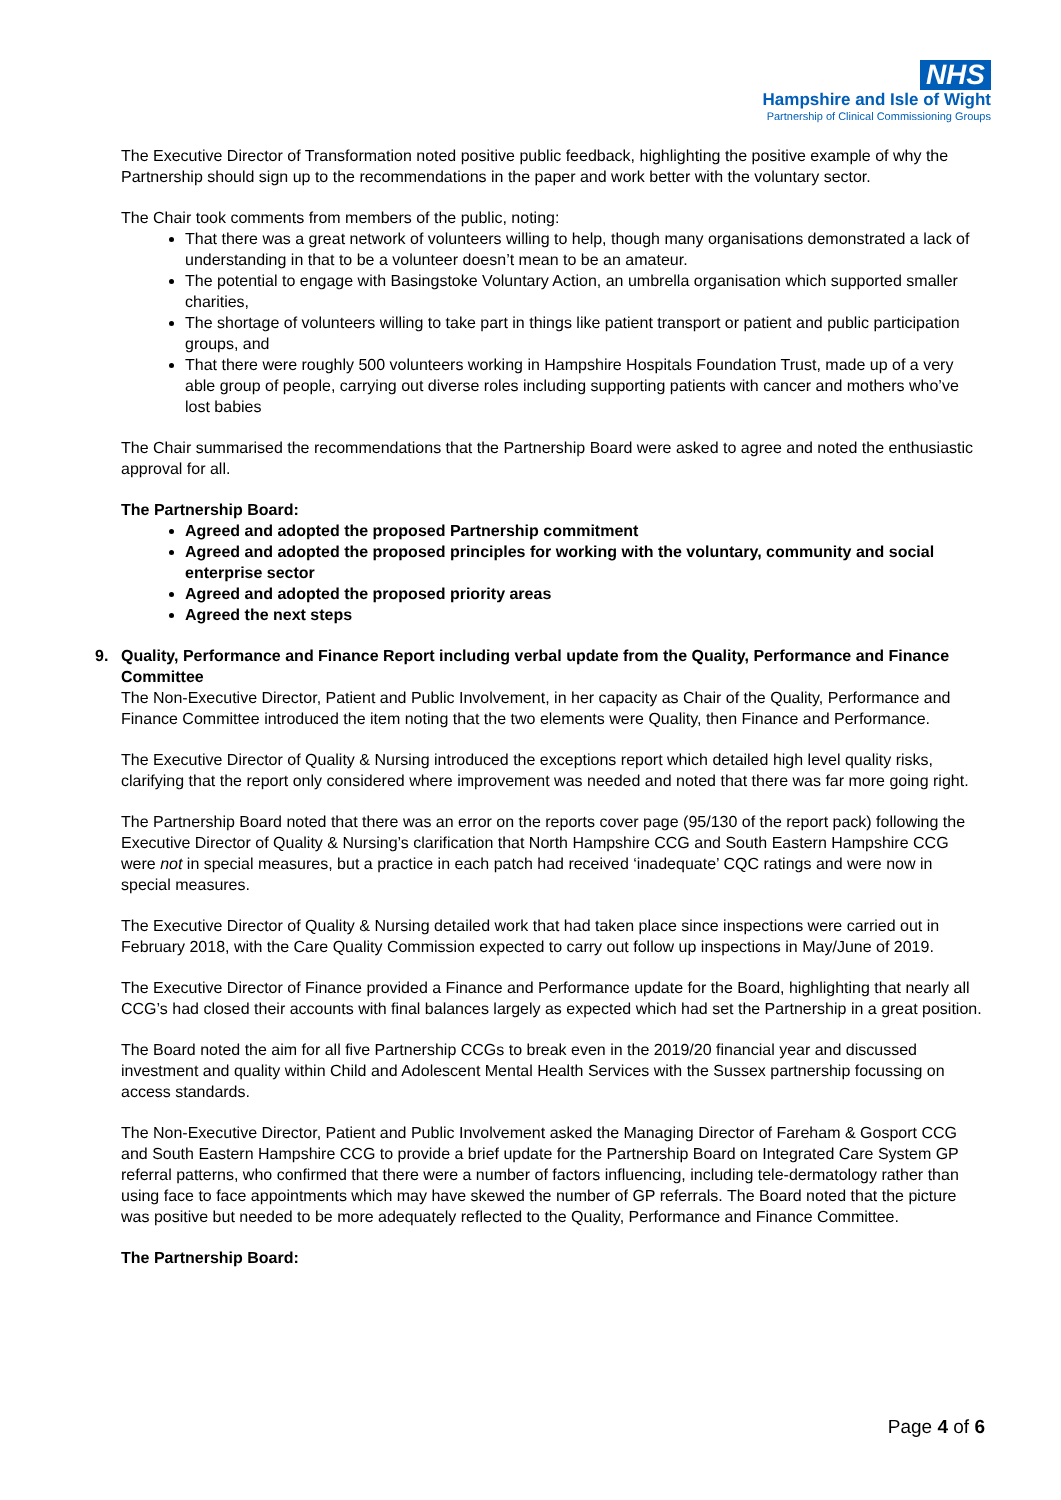NHS
Hampshire and Isle of Wight
Partnership of Clinical Commissioning Groups
The Executive Director of Transformation noted positive public feedback, highlighting the positive example of why the Partnership should sign up to the recommendations in the paper and work better with the voluntary sector.
The Chair took comments from members of the public, noting:
That there was a great network of volunteers willing to help, though many organisations demonstrated a lack of understanding in that to be a volunteer doesn’t mean to be an amateur.
The potential to engage with Basingstoke Voluntary Action, an umbrella organisation which supported smaller charities,
The shortage of volunteers willing to take part in things like patient transport or patient and public participation groups, and
That there were roughly 500 volunteers working in Hampshire Hospitals Foundation Trust, made up of a very able group of people, carrying out diverse roles including supporting patients with cancer and mothers who’ve lost babies
The Chair summarised the recommendations that the Partnership Board were asked to agree and noted the enthusiastic approval for all.
The Partnership Board:
Agreed and adopted the proposed Partnership commitment
Agreed and adopted the proposed principles for working with the voluntary, community and social enterprise sector
Agreed and adopted the proposed priority areas
Agreed the next steps
9. Quality, Performance and Finance Report including verbal update from the Quality, Performance and Finance Committee
The Non-Executive Director, Patient and Public Involvement, in her capacity as Chair of the Quality, Performance and Finance Committee introduced the item noting that the two elements were Quality, then Finance and Performance.
The Executive Director of Quality & Nursing introduced the exceptions report which detailed high level quality risks, clarifying that the report only considered where improvement was needed and noted that there was far more going right.
The Partnership Board noted that there was an error on the reports cover page (95/130 of the report pack) following the Executive Director of Quality & Nursing’s clarification that North Hampshire CCG and South Eastern Hampshire CCG were not in special measures, but a practice in each patch had received ‘inadequate’ CQC ratings and were now in special measures.
The Executive Director of Quality & Nursing detailed work that had taken place since inspections were carried out in February 2018, with the Care Quality Commission expected to carry out follow up inspections in May/June of 2019.
The Executive Director of Finance provided a Finance and Performance update for the Board, highlighting that nearly all CCG’s had closed their accounts with final balances largely as expected which had set the Partnership in a great position.
The Board noted the aim for all five Partnership CCGs to break even in the 2019/20 financial year and discussed investment and quality within Child and Adolescent Mental Health Services with the Sussex partnership focussing on access standards.
The Non-Executive Director, Patient and Public Involvement asked the Managing Director of Fareham & Gosport CCG and South Eastern Hampshire CCG to provide a brief update for the Partnership Board on Integrated Care System GP referral patterns, who confirmed that there were a number of factors influencing, including tele-dermatology rather than using face to face appointments which may have skewed the number of GP referrals. The Board noted that the picture was positive but needed to be more adequately reflected to the Quality, Performance and Finance Committee.
The Partnership Board:
Page 4 of 6